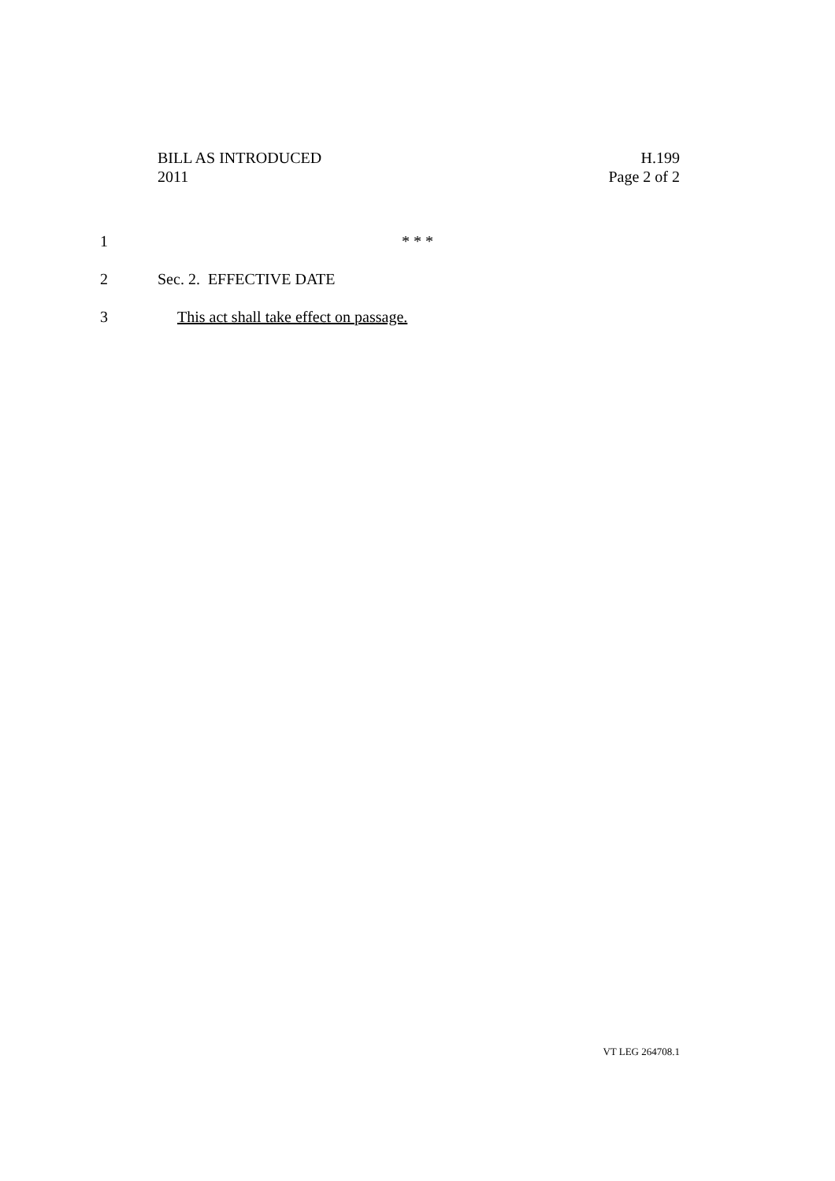BILL AS INTRODUCED
2011
H.199
Page 2 of 2
1 * * *
2 Sec. 2. EFFECTIVE DATE
3 This act shall take effect on passage.
VT LEG 264708.1